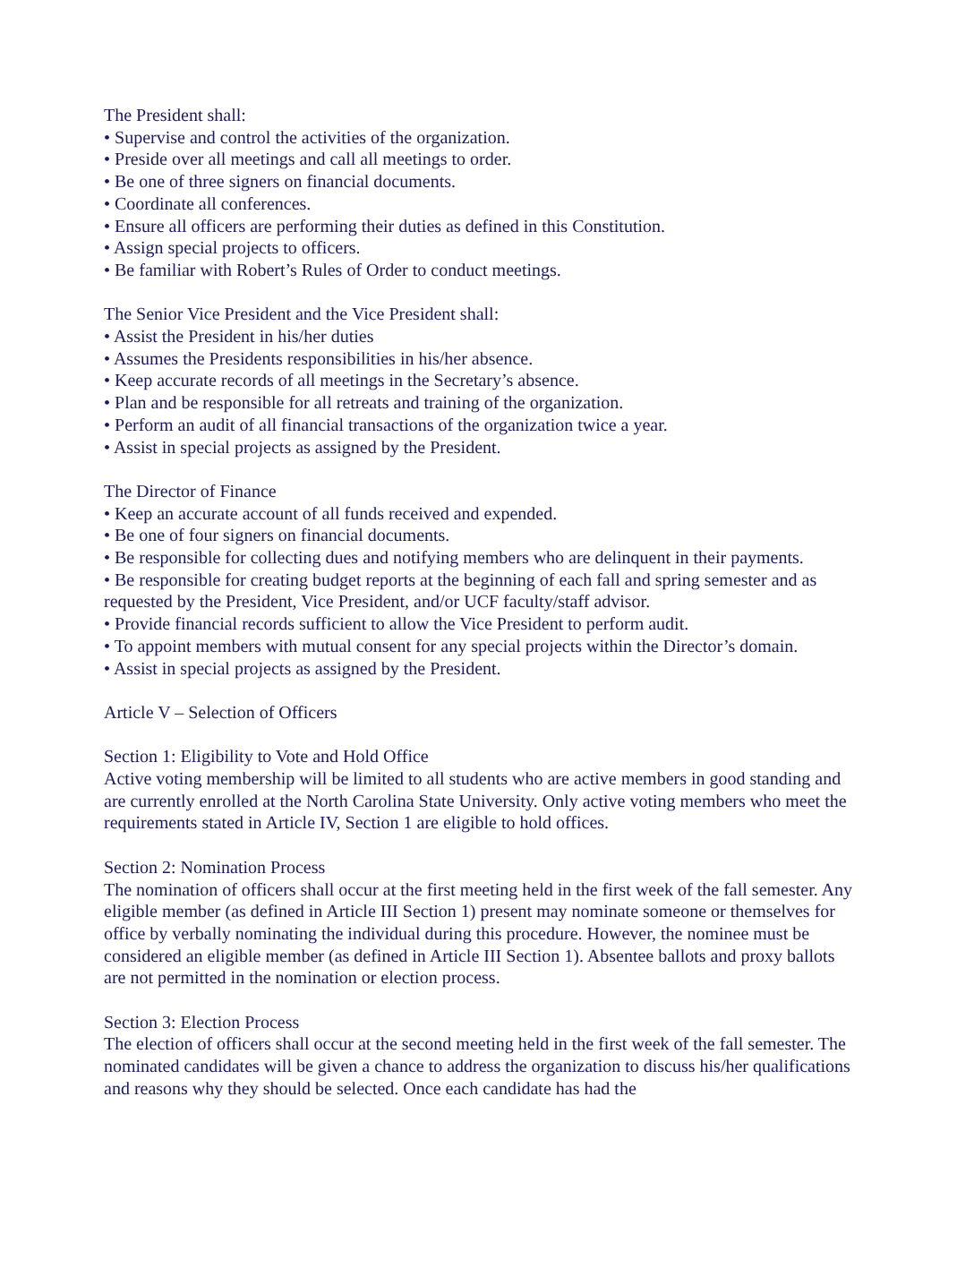The President shall:
• Supervise and control the activities of the organization.
• Preside over all meetings and call all meetings to order.
• Be one of three signers on financial documents.
• Coordinate all conferences.
• Ensure all officers are performing their duties as defined in this Constitution.
• Assign special projects to officers.
• Be familiar with Robert’s Rules of Order to conduct meetings.
The Senior Vice President and the Vice President shall:
• Assist the President in his/her duties
• Assumes the Presidents responsibilities in his/her absence.
• Keep accurate records of all meetings in the Secretary’s absence.
• Plan and be responsible for all retreats and training of the organization.
• Perform an audit of all financial transactions of the organization twice a year.
• Assist in special projects as assigned by the President.
The Director of Finance
• Keep an accurate account of all funds received and expended.
• Be one of four signers on financial documents.
• Be responsible for collecting dues and notifying members who are delinquent in their payments.
• Be responsible for creating budget reports at the beginning of each fall and spring semester and as requested by the President, Vice President, and/or UCF faculty/staff advisor.
• Provide financial records sufficient to allow the Vice President to perform audit.
• To appoint members with mutual consent for any special projects within the Director’s domain.
• Assist in special projects as assigned by the President.
Article V – Selection of Officers
Section 1: Eligibility to Vote and Hold Office
Active voting membership will be limited to all students who are active members in good standing and are currently enrolled at the North Carolina State University. Only active voting members who meet the requirements stated in Article IV, Section 1 are eligible to hold offices.
Section 2: Nomination Process
The nomination of officers shall occur at the first meeting held in the first week of the fall semester. Any eligible member (as defined in Article III Section 1) present may nominate someone or themselves for office by verbally nominating the individual during this procedure. However, the nominee must be considered an eligible member (as defined in Article III Section 1). Absentee ballots and proxy ballots are not permitted in the nomination or election process.
Section 3: Election Process
The election of officers shall occur at the second meeting held in the first week of the fall semester. The nominated candidates will be given a chance to address the organization to discuss his/her qualifications and reasons why they should be selected. Once each candidate has had the